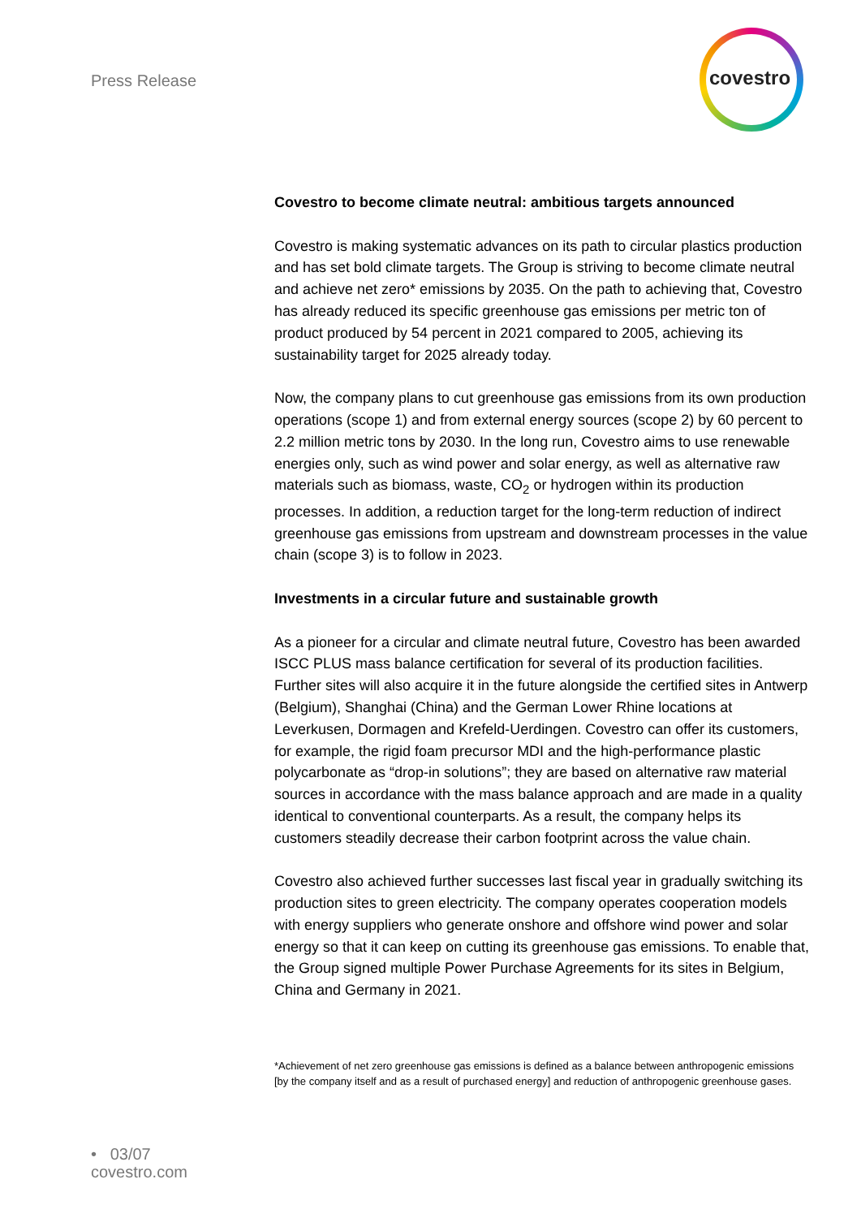Press Release
covestro
Covestro to become climate neutral: ambitious targets announced
Covestro is making systematic advances on its path to circular plastics production and has set bold climate targets. The Group is striving to become climate neutral and achieve net zero* emissions by 2035. On the path to achieving that, Covestro has already reduced its specific greenhouse gas emissions per metric ton of product produced by 54 percent in 2021 compared to 2005, achieving its sustainability target for 2025 already today.
Now, the company plans to cut greenhouse gas emissions from its own production operations (scope 1) and from external energy sources (scope 2) by 60 percent to 2.2 million metric tons by 2030. In the long run, Covestro aims to use renewable energies only, such as wind power and solar energy, as well as alternative raw materials such as biomass, waste, CO<sub>2</sub> or hydrogen within its production processes. In addition, a reduction target for the long-term reduction of indirect greenhouse gas emissions from upstream and downstream processes in the value chain (scope 3) is to follow in 2023.
Investments in a circular future and sustainable growth
As a pioneer for a circular and climate neutral future, Covestro has been awarded ISCC PLUS mass balance certification for several of its production facilities. Further sites will also acquire it in the future alongside the certified sites in Antwerp (Belgium), Shanghai (China) and the German Lower Rhine locations at Leverkusen, Dormagen and Krefeld-Uerdingen. Covestro can offer its customers, for example, the rigid foam precursor MDI and the high-performance plastic polycarbonate as “drop-in solutions”; they are based on alternative raw material sources in accordance with the mass balance approach and are made in a quality identical to conventional counterparts. As a result, the company helps its customers steadily decrease their carbon footprint across the value chain.
Covestro also achieved further successes last fiscal year in gradually switching its production sites to green electricity. The company operates cooperation models with energy suppliers who generate onshore and offshore wind power and solar energy so that it can keep on cutting its greenhouse gas emissions. To enable that, the Group signed multiple Power Purchase Agreements for its sites in Belgium, China and Germany in 2021.
*Achievement of net zero greenhouse gas emissions is defined as a balance between anthropogenic emissions [by the company itself and as a result of purchased energy] and reduction of anthropogenic greenhouse gases.
• 03/07
covestro.com